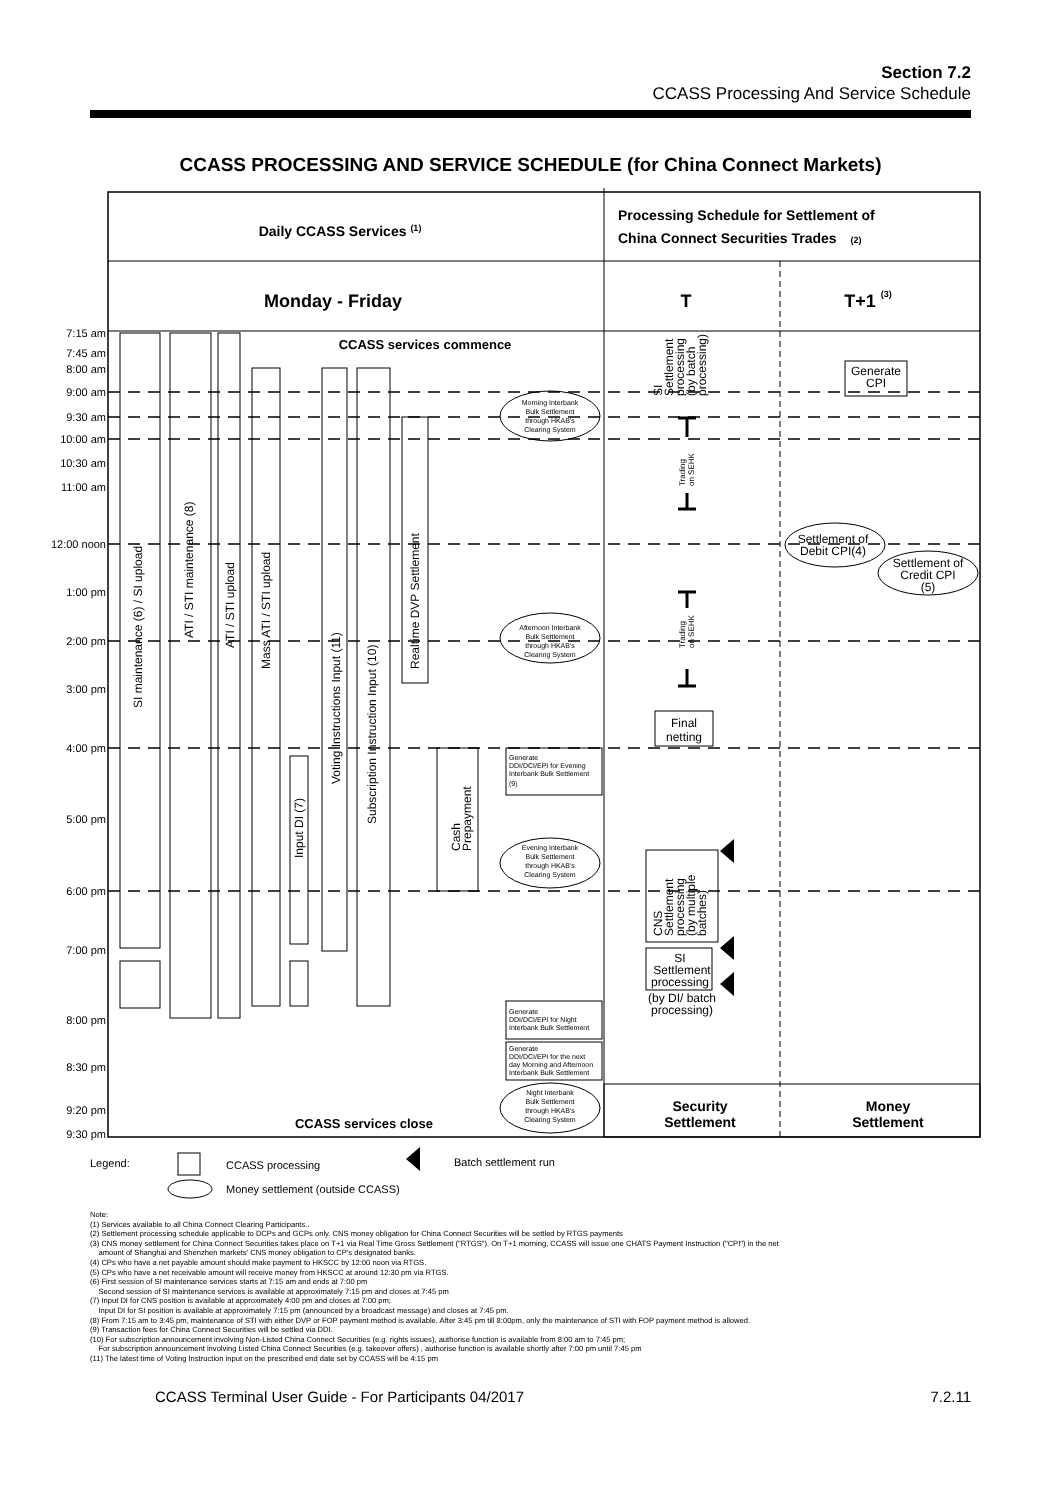Section 7.2
CCASS Processing And Service Schedule
CCASS PROCESSING AND SERVICE SCHEDULE (for China Connect Markets)
7:15 am
7:45 am
8:00 am
9:00 am
9:30 am
10:00 am
10:30 am
11:00 am
12:00 noon
1:00 pm
2:00 pm
3:00 pm
4:00 pm
5:00 pm
6:00 pm
7:00 pm
8:00 pm
8:30 pm
9:20 pm
9:30 pm
Daily CCASS Services (1)
Processing Schedule for Settlement of
China Connect Securities Trades (2)
Monday - Friday
T
T+1 (3)
CCASS services commence
CCASS services close
SI maintenance (6) / SI upload
ATI / STI maintenance (8)
ATI / STI upload
Mass ATI / STI upload
Input DI (7)
Voting Instructions Input (11)
Subscription Instruction Input (10)
Realtime DVP Settlement
Cash
Prepayment
SI
Settlement
processing
(by batch
processing)
CNS
Settlement
processing
(by multiple
batches)
Final
netting
SI
Settlement
processing
(by DI/ batch
processing)
Generate
CPI
Settlement of
Debit CPI(4)
Settlement of
Credit CPI
(5)
Trading
on SEHK
Trading
on SEHK
Morning Interbank
Bulk Settlement
through HKAB's
Clearing System
Afternoon Interbank
Bulk Settlement
through HKAB's
Clearing System
Evening Interbank
Bulk Settlement
through HKAB's
Clearing System
Night Interbank
Bulk Settlement
through HKAB's
Clearing System
Generate
DDI/DCI/EPI for Evening
Interbank Bulk Settlement
(9)
Generate
DDI/DCI/EPI for Night
Interbank Bulk Settlement
Generate
DDI/DCI/EPI for the next
day Morning and Afternoon
Interbank Bulk Settlement
Security
Settlement
Money
Settlement
Legend:
CCASS processing
Money settlement (outside CCASS)
Batch settlement run
Note:
(1) Services available to all China Connect Clearing Participants..
(2) Settlement processing schedule applicable to DCPs and GCPs only. CNS money obligation for China Connect Securities will be settled by RTGS payments
(3) CNS money settlement for China Connect Securities takes place on T+1 via Real Time Gross Settlement ("RTGS"). On T+1 morning, CCASS will issue one CHATS Payment Instruction ("CPI") in the net
amount of Shanghai and Shenzhen markets' CNS money obligation to CP's designated banks.
(4) CPs who have a net payable amount should make payment to HKSCC by 12:00 noon via RTGS.
(5) CPs who have a net receivable amount will receive money from HKSCC at around 12:30 pm via RTGS.
(6) First session of SI maintenance services starts at 7:15 am and ends at 7:00 pm
Second session of SI maintenance services is available at approximately 7:15 pm and closes at 7:45 pm
(7) Input DI for CNS position is available at approximately 4:00 pm and closes at 7:00 pm;
Input DI for SI position is available at approximately 7:15 pm (announced by a broadcast message) and closes at 7:45 pm.
(8) From 7:15 am to 3:45 pm, maintenance of STI with either DVP or FOP payment method is available. After 3:45 pm till 8:00pm, only the maintenance of STI with FOP payment method is allowed.
(9) Transaction fees for China Connect Securities will be settled via DDI.
(10) For subscription announcement involving Non-Listed China Connect Securities (e.g. rights issues), authorise function is available from 8:00 am to 7:45 pm;
For subscription announcement involving Listed China Connect Securities (e.g. takeover offers) , authorise function is available shortly after 7:00 pm until 7:45 pm
(11) The latest time of Voting Instruction input on the prescribed end date set by CCASS will be 4:15 pm
CCASS Terminal User Guide - For Participants 04/2017 7.2.11